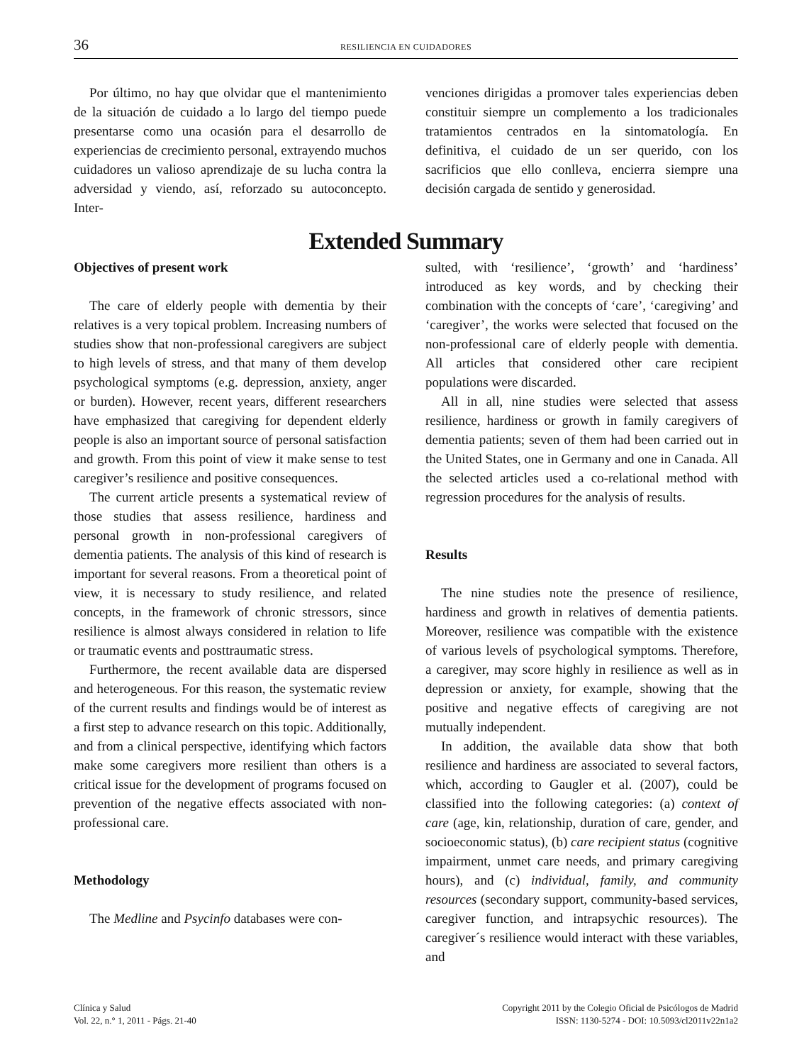36 RESILIENCIA EN CUIDADORES
Por último, no hay que olvidar que el mantenimiento de la situación de cuidado a lo largo del tiempo puede presentarse como una ocasión para el desarrollo de experiencias de crecimiento personal, extrayendo muchos cuidadores un valioso aprendizaje de su lucha contra la adversidad y viendo, así, reforzado su autoconcepto. Inter-
venciones dirigidas a promover tales experiencias deben constituir siempre un complemento a los tradicionales tratamientos centrados en la sintomatología. En definitiva, el cuidado de un ser querido, con los sacrificios que ello conlleva, encierra siempre una decisión cargada de sentido y generosidad.
Extended Summary
Objectives of present work
The care of elderly people with dementia by their relatives is a very topical problem. Increasing numbers of studies show that non-professional caregivers are subject to high levels of stress, and that many of them develop psychological symptoms (e.g. depression, anxiety, anger or burden). However, recent years, different researchers have emphasized that caregiving for dependent elderly people is also an important source of personal satisfaction and growth. From this point of view it make sense to test caregiver’s resilience and positive consequences.
The current article presents a systematical review of those studies that assess resilience, hardiness and personal growth in non-professional caregivers of dementia patients. The analysis of this kind of research is important for several reasons. From a theoretical point of view, it is necessary to study resilience, and related concepts, in the framework of chronic stressors, since resilience is almost always considered in relation to life or traumatic events and posttraumatic stress.
Furthermore, the recent available data are dispersed and heterogeneous. For this reason, the systematic review of the current results and findings would be of interest as a first step to advance research on this topic. Additionally, and from a clinical perspective, identifying which factors make some caregivers more resilient than others is a critical issue for the development of programs focused on prevention of the negative effects associated with non-professional care.
Methodology
The Medline and Psycinfo databases were con-
sulted, with ‘resilience’, ‘growth’ and ‘hardiness’ introduced as key words, and by checking their combination with the concepts of ‘care’, ‘caregiving’ and ‘caregiver’, the works were selected that focused on the non-professional care of elderly people with dementia. All articles that considered other care recipient populations were discarded.
All in all, nine studies were selected that assess resilience, hardiness or growth in family caregivers of dementia patients; seven of them had been carried out in the United States, one in Germany and one in Canada. All the selected articles used a co-relational method with regression procedures for the analysis of results.
Results
The nine studies note the presence of resilience, hardiness and growth in relatives of dementia patients. Moreover, resilience was compatible with the existence of various levels of psychological symptoms. Therefore, a caregiver, may score highly in resilience as well as in depression or anxiety, for example, showing that the positive and negative effects of caregiving are not mutually independent.
In addition, the available data show that both resilience and hardiness are associated to several factors, which, according to Gaugler et al. (2007), could be classified into the following categories: (a) context of care (age, kin, relationship, duration of care, gender, and socioeconomic status), (b) care recipient status (cognitive impairment, unmet care needs, and primary caregiving hours), and (c) individual, family, and community resources (secondary support, community-based services, caregiver function, and intrapsychic resources). The caregiver´s resilience would interact with these variables, and
Clínica y Salud
Vol. 22, n.° 1, 2011 - Págs. 21-40
Copyright 2011 by the Colegio Oficial de Psicólogos de Madrid
ISSN: 1130-5274 - DOI: 10.5093/cl2011v22n1a2